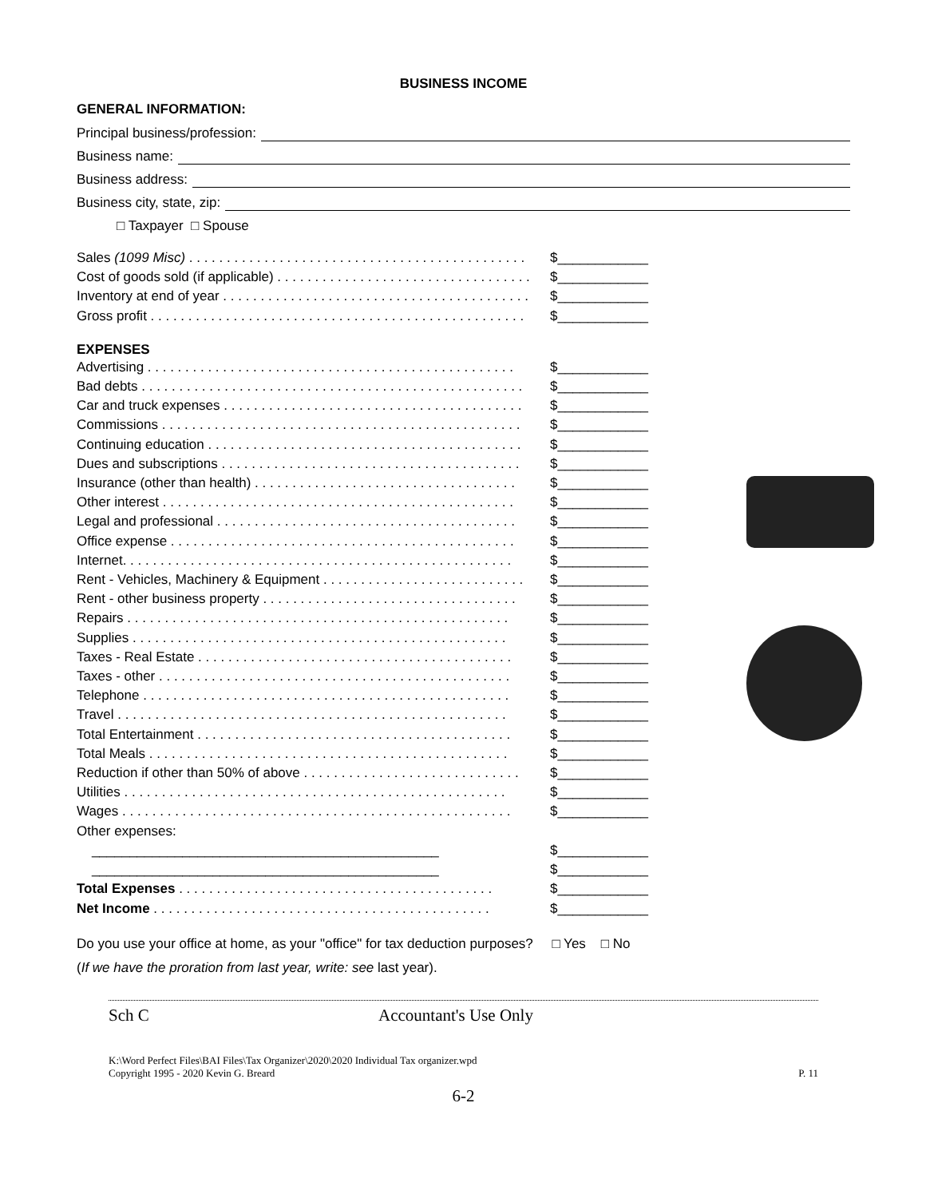BUSINESS INCOME
GENERAL INFORMATION:
Principal business/profession:
Business name:
Business address:
Business city, state, zip:
□ Taxpayer □ Spouse
Sales (1099 Misc) . . . . . . . . . . . . . . . . . . . . . . . . . . . . . . . . . . . . . . . . . . . . . $____________
Cost of goods sold (if applicable) . . . . . . . . . . . . . . . . . . . . . . . . . . . . . . . . . . $____________
Inventory at end of year . . . . . . . . . . . . . . . . . . . . . . . . . . . . . . . . . . . . . . . . . $____________
Gross profit . . . . . . . . . . . . . . . . . . . . . . . . . . . . . . . . . . . . . . . . . . . . . . . . . . $____________
EXPENSES
Advertising . . . . . . . . . . . . . . . . . . . . . . . . . . . . . . . . . . . . . . . . . . . . . . . . . $____________
Bad debts . . . . . . . . . . . . . . . . . . . . . . . . . . . . . . . . . . . . . . . . . . . . . . . . . . . $____________
Car and truck expenses . . . . . . . . . . . . . . . . . . . . . . . . . . . . . . . . . . . . . . . . $____________
Commissions . . . . . . . . . . . . . . . . . . . . . . . . . . . . . . . . . . . . . . . . . . . . . . . . $____________
Continuing education . . . . . . . . . . . . . . . . . . . . . . . . . . . . . . . . . . . . . . . . . . $____________
Dues and subscriptions . . . . . . . . . . . . . . . . . . . . . . . . . . . . . . . . . . . . . . . . $____________
Insurance (other than health) . . . . . . . . . . . . . . . . . . . . . . . . . . . . . . . . . . . $____________
Other interest . . . . . . . . . . . . . . . . . . . . . . . . . . . . . . . . . . . . . . . . . . . . . . . $____________
Legal and professional . . . . . . . . . . . . . . . . . . . . . . . . . . . . . . . . . . . . . . . . $____________
Office expense . . . . . . . . . . . . . . . . . . . . . . . . . . . . . . . . . . . . . . . . . . . . . . $____________
Internet. . . . . . . . . . . . . . . . . . . . . . . . . . . . . . . . . . . . . . . . . . . . . . . . . . . . $____________
Rent - Vehicles, Machinery & Equipment . . . . . . . . . . . . . . . . . . . . . . . . . . . $____________
Rent - other business property . . . . . . . . . . . . . . . . . . . . . . . . . . . . . . . . . . $____________
Repairs . . . . . . . . . . . . . . . . . . . . . . . . . . . . . . . . . . . . . . . . . . . . . . . . . . . $____________
Supplies . . . . . . . . . . . . . . . . . . . . . . . . . . . . . . . . . . . . . . . . . . . . . . . . . . $____________
Taxes - Real Estate . . . . . . . . . . . . . . . . . . . . . . . . . . . . . . . . . . . . . . . . . . $____________
Taxes - other . . . . . . . . . . . . . . . . . . . . . . . . . . . . . . . . . . . . . . . . . . . . . . . $____________
Telephone . . . . . . . . . . . . . . . . . . . . . . . . . . . . . . . . . . . . . . . . . . . . . . . . . $____________
Travel . . . . . . . . . . . . . . . . . . . . . . . . . . . . . . . . . . . . . . . . . . . . . . . . . . . . $____________
Total Entertainment . . . . . . . . . . . . . . . . . . . . . . . . . . . . . . . . . . . . . . . . . . $____________
Total Meals . . . . . . . . . . . . . . . . . . . . . . . . . . . . . . . . . . . . . . . . . . . . . . . . $____________
Reduction if other than 50% of above . . . . . . . . . . . . . . . . . . . . . . . . . . . . . $____________
Utilities . . . . . . . . . . . . . . . . . . . . . . . . . . . . . . . . . . . . . . . . . . . . . . . . . . . $____________
Wages . . . . . . . . . . . . . . . . . . . . . . . . . . . . . . . . . . . . . . . . . . . . . . . . . . . . $____________
Other expenses:
______________________________________________ $____________
______________________________________________ $____________
Total Expenses . . . . . . . . . . . . . . . . . . . . . . . . . . . . . . . . . . . . . . . . . . $____________
Net Income . . . . . . . . . . . . . . . . . . . . . . . . . . . . . . . . . . . . . . . . . . . . . $____________
Do you use your office at home, as your "office" for tax deduction purposes? □ Yes □ No
(If we have the proration from last year, write: see last year).
Sch C Accountant's Use Only
K:\Word Perfect Files\BAI Files\Tax Organizer\2020\2020 Individual Tax organizer.wpd
Copyright 1995 - 2020 Kevin G. Breard P. 11
6-2